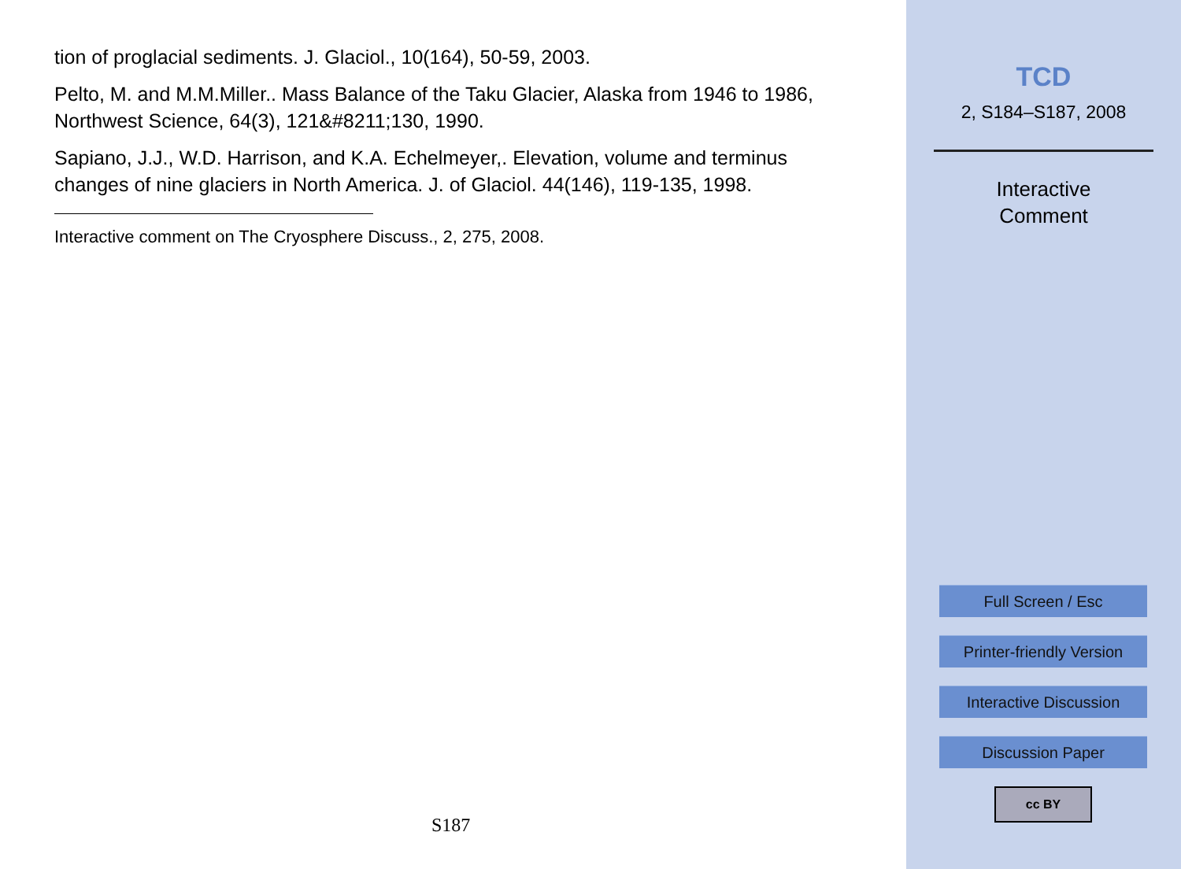tion of proglacial sediments. J. Glaciol., 10(164), 50-59, 2003.
Pelto, M. and M.M.Miller.. Mass Balance of the Taku Glacier, Alaska from 1946 to 1986, Northwest Science, 64(3), 121&#8211;130, 1990.
Sapiano, J.J., W.D. Harrison, and K.A. Echelmeyer,. Elevation, volume and terminus changes of nine glaciers in North America. J. of Glaciol. 44(146), 119-135, 1998.
Interactive comment on The Cryosphere Discuss., 2, 275, 2008.
S187
TCD
2, S184–S187, 2008
Interactive
Comment
Full Screen / Esc
Printer-friendly Version
Interactive Discussion
Discussion Paper
cc BY